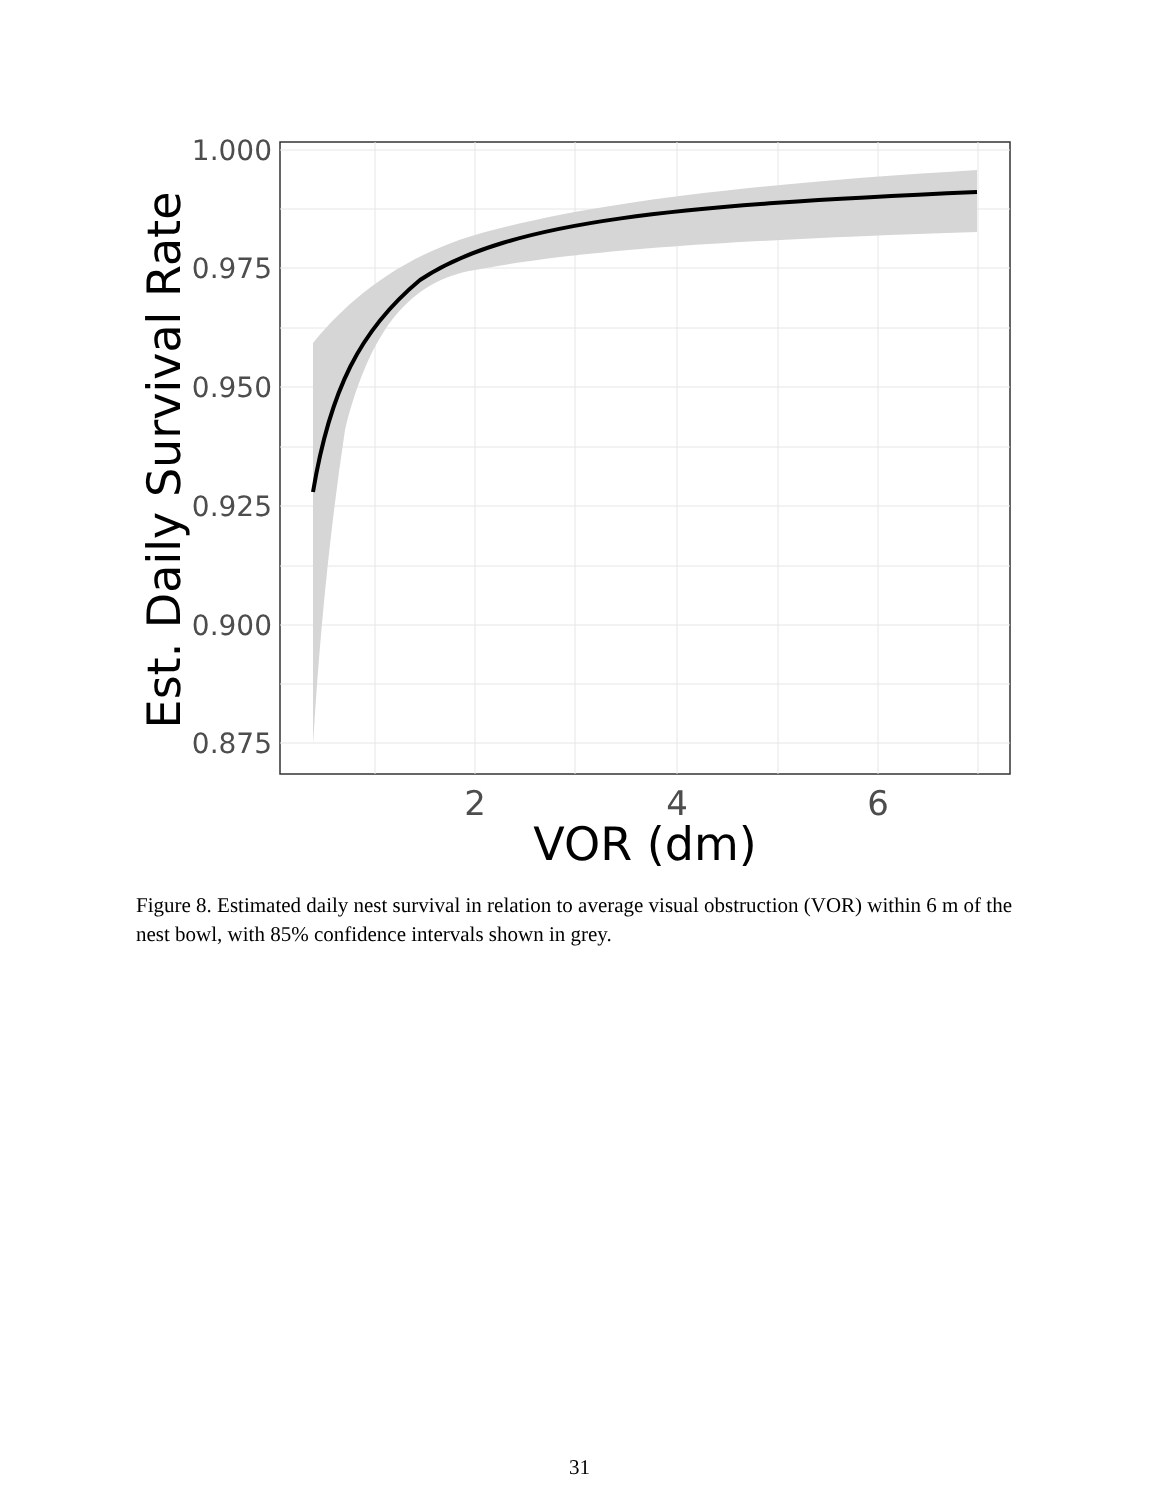1.000
0.975
0.950
0.925
0.900
0.875
2
4
6
VOR (dm)
Est. Daily Survival Rate
Figure 8. Estimated daily nest survival in relation to average visual obstruction (VOR) within 6 m of the nest bowl, with 85% confidence intervals shown in grey.
31